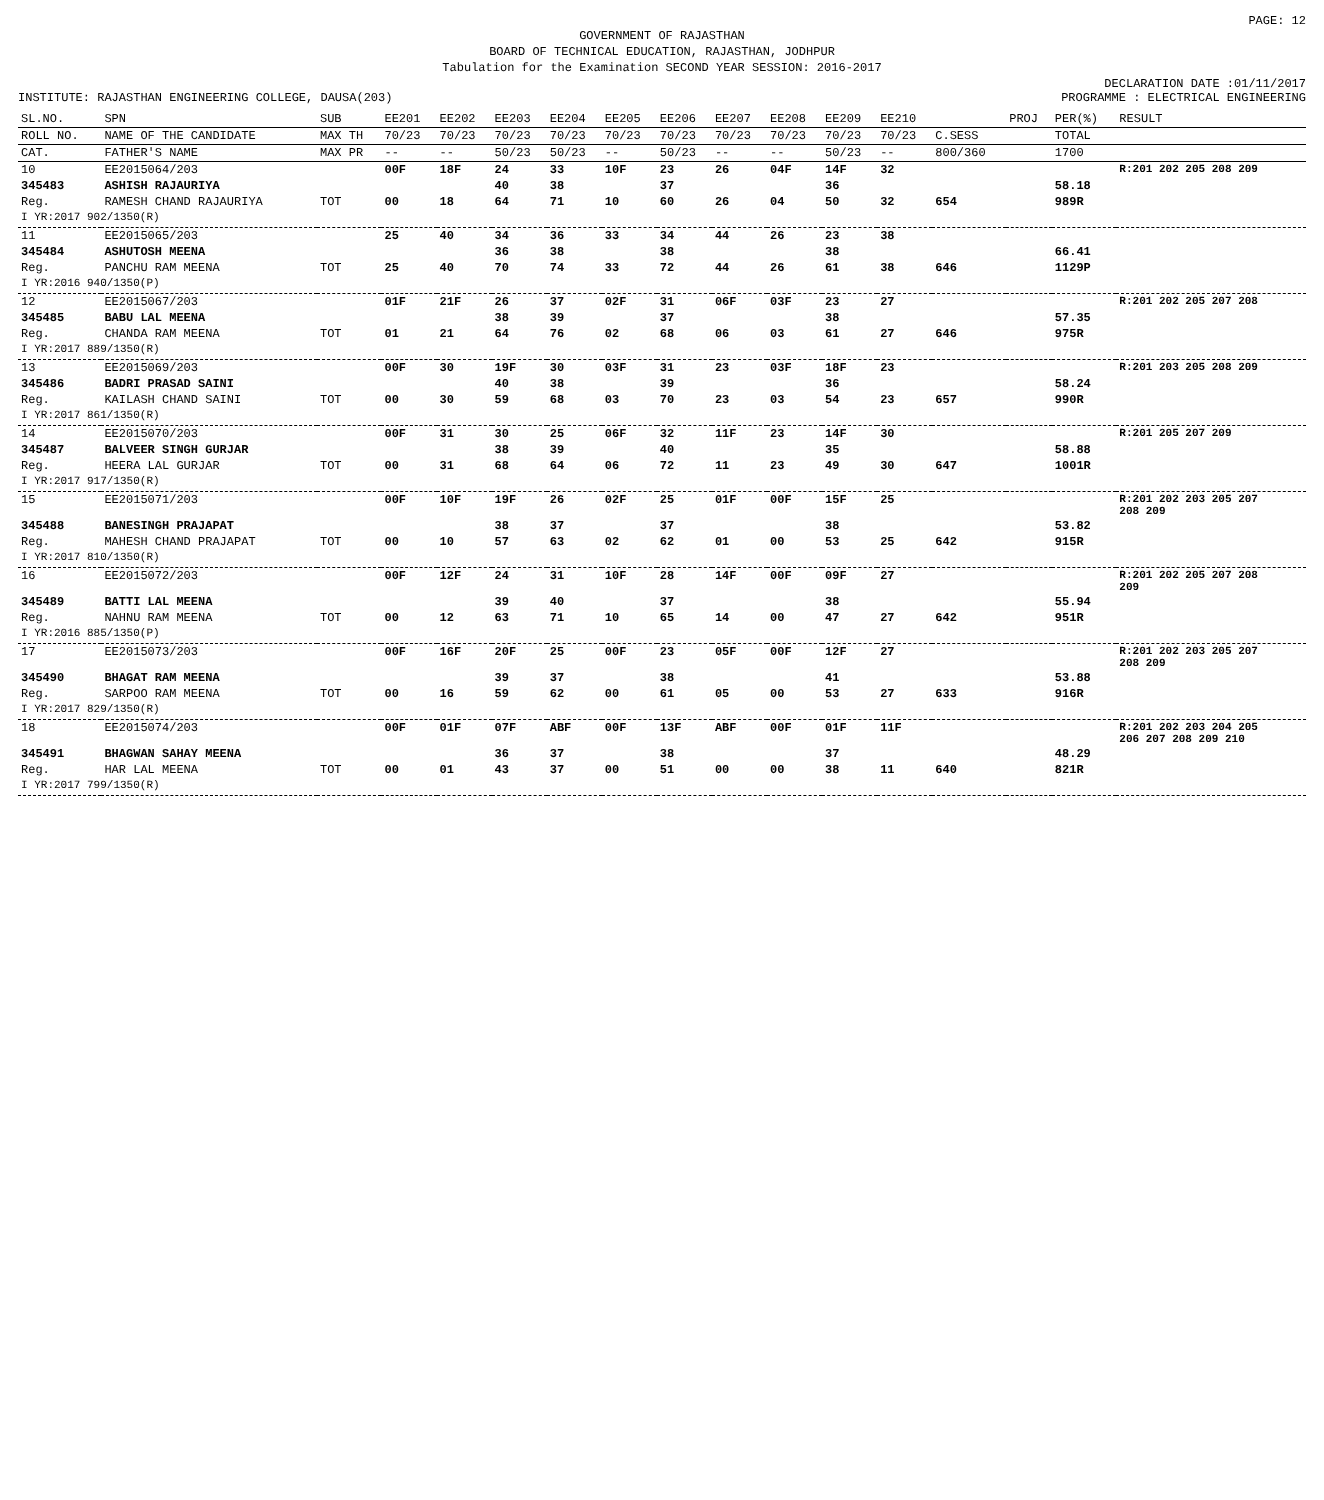PAGE: 12
GOVERNMENT OF RAJASTHAN
BOARD OF TECHNICAL EDUCATION, RAJASTHAN, JODHPUR
Tabulation for the Examination SECOND YEAR SESSION: 2016-2017
DECLARATION DATE :01/11/2017
INSTITUTE: RAJASTHAN ENGINEERING COLLEGE, DAUSA(203) PROGRAMME : ELECTRICAL ENGINEERING
| SL.NO. | SPN | SUB | EE201 | EE202 | EE203 | EE204 | EE205 | EE206 | EE207 | EE208 | EE209 | EE210 | | PROJ | PER(%) | RESULT |
| --- | --- | --- | --- | --- | --- | --- | --- | --- | --- | --- | --- | --- | --- | --- | --- | --- |
| ROLL NO. | NAME OF THE CANDIDATE | MAX TH | 70/23 | 70/23 | 70/23 | 70/23 | 70/23 | 70/23 | 70/23 | 70/23 | 70/23 | 70/23 | C.SESS | | TOTAL | |
| CAT. | FATHER'S NAME | MAX PR | -- | -- | 50/23 | 50/23 | -- | 50/23 | -- | -- | 50/23 | -- | 800/360 | | 1700 | |
| 10 | EE2015064/203 | | 00F | 18F | 24 | 33 | 10F | 23 | 26 | 04F | 14F | 32 | | | | R:201 202 205 208 209 |
| 345483 | ASHISH RAJAURIYA | | | | 40 | 38 | | 37 | | | 36 | | | | 58.18 | |
| Reg. | RAMESH CHAND RAJAURIYA | TOT | 00 | 18 | 64 | 71 | 10 | 60 | 26 | 04 | 50 | 32 | 654 | | 989R | |
| I YR:2017 902/1350(R) | | | | | | | | | | | | | | | | |
| 11 | EE2015065/203 | | 25 | 40 | 34 | 36 | 33 | 34 | 44 | 26 | 23 | 38 | | | | |
| 345484 | ASHUTOSH MEENA | | | | 36 | 38 | | 38 | | | 38 | | | | 66.41 | |
| Reg. | PANCHU RAM MEENA | TOT | 25 | 40 | 70 | 74 | 33 | 72 | 44 | 26 | 61 | 38 | 646 | | 1129P | |
| I YR:2016 940/1350(P) | | | | | | | | | | | | | | | | |
| 12 | EE2015067/203 | | 01F | 21F | 26 | 37 | 02F | 31 | 06F | 03F | 23 | 27 | | | | R:201 202 205 207 208 |
| 345485 | BABU LAL MEENA | | | | 38 | 39 | | 37 | | | 38 | | | | 57.35 | |
| Reg. | CHANDA RAM MEENA | TOT | 01 | 21 | 64 | 76 | 02 | 68 | 06 | 03 | 61 | 27 | 646 | | 975R | |
| I YR:2017 889/1350(R) | | | | | | | | | | | | | | | | |
| 13 | EE2015069/203 | | 00F | 30 | 19F | 30 | 03F | 31 | 23 | 03F | 18F | 23 | | | | R:201 203 205 208 209 |
| 345486 | BADRI PRASAD SAINI | | | | 40 | 38 | | 39 | | | 36 | | | | 58.24 | |
| Reg. | KAILASH CHAND SAINI | TOT | 00 | 30 | 59 | 68 | 03 | 70 | 23 | 03 | 54 | 23 | 657 | | 990R | |
| I YR:2017 861/1350(R) | | | | | | | | | | | | | | | | |
| 14 | EE2015070/203 | | 00F | 31 | 30 | 25 | 06F | 32 | 11F | 23 | 14F | 30 | | | | R:201 205 207 209 |
| 345487 | BALVEER SINGH GURJAR | | | | 38 | 39 | | 40 | | | 35 | | | | 58.88 | |
| Reg. | HEERA LAL GURJAR | TOT | 00 | 31 | 68 | 64 | 06 | 72 | 11 | 23 | 49 | 30 | 647 | | 1001R | |
| I YR:2017 917/1350(R) | | | | | | | | | | | | | | | | |
| 15 | EE2015071/203 | | 00F | 10F | 19F | 26 | 02F | 25 | 01F | 00F | 15F | 25 | | | | R:201 202 203 205 207 208 209 |
| 345488 | BANESINGH PRAJAPAT | | | | 38 | 37 | | 37 | | | 38 | | | | 53.82 | |
| Reg. | MAHESH CHAND PRAJAPAT | TOT | 00 | 10 | 57 | 63 | 02 | 62 | 01 | 00 | 53 | 25 | 642 | | 915R | |
| I YR:2017 810/1350(R) | | | | | | | | | | | | | | | | |
| 16 | EE2015072/203 | | 00F | 12F | 24 | 31 | 10F | 28 | 14F | 00F | 09F | 27 | | | | R:201 202 205 207 208 209 |
| 345489 | BATTI LAL MEENA | | | | 39 | 40 | | 37 | | | 38 | | | | 55.94 | |
| Reg. | NAHNU RAM MEENA | TOT | 00 | 12 | 63 | 71 | 10 | 65 | 14 | 00 | 47 | 27 | 642 | | 951R | |
| I YR:2016 885/1350(P) | | | | | | | | | | | | | | | | |
| 17 | EE2015073/203 | | 00F | 16F | 20F | 25 | 00F | 23 | 05F | 00F | 12F | 27 | | | | R:201 202 203 205 207 208 209 |
| 345490 | BHAGAT RAM MEENA | | | | 39 | 37 | | 38 | | | 41 | | | | 53.88 | |
| Reg. | SARPOO RAM MEENA | TOT | 00 | 16 | 59 | 62 | 00 | 61 | 05 | 00 | 53 | 27 | 633 | | 916R | |
| I YR:2017 829/1350(R) | | | | | | | | | | | | | | | | |
| 18 | EE2015074/203 | | 00F | 01F | 07F | ABF | 00F | 13F | ABF | 00F | 01F | 11F | | | | R:201 202 203 204 205 206 207 208 209 210 |
| 345491 | BHAGWAN SAHAY MEENA | | | | 36 | 37 | | 38 | | | 37 | | | | 48.29 | |
| Reg. | HAR LAL MEENA | TOT | 00 | 01 | 43 | 37 | 00 | 51 | 00 | 00 | 38 | 11 | 640 | | 821R | |
| I YR:2017 799/1350(R) | | | | | | | | | | | | | | | | |